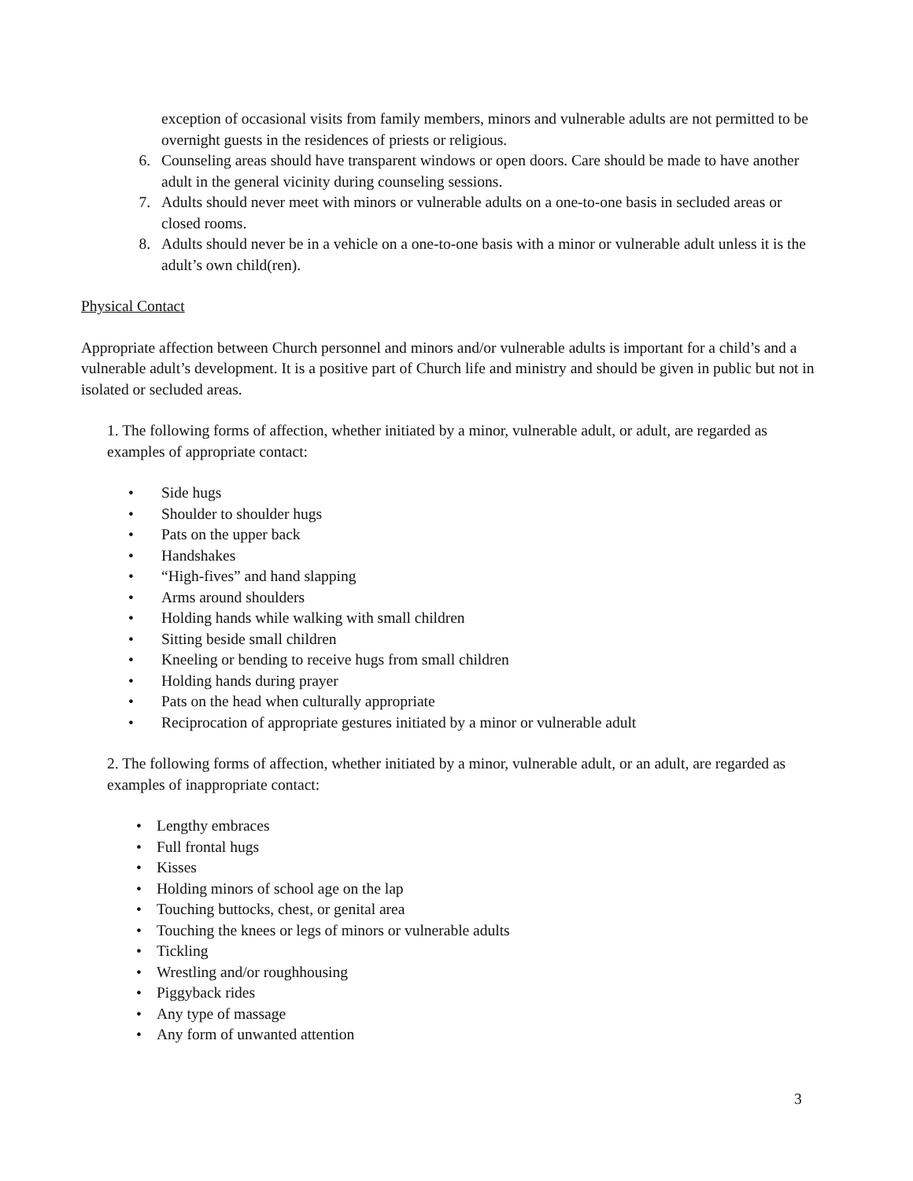exception of occasional visits from family members, minors and vulnerable adults are not permitted to be overnight guests in the residences of priests or religious.
6. Counseling areas should have transparent windows or open doors. Care should be made to have another adult in the general vicinity during counseling sessions.
7. Adults should never meet with minors or vulnerable adults on a one-to-one basis in secluded areas or closed rooms.
8. Adults should never be in a vehicle on a one-to-one basis with a minor or vulnerable adult unless it is the adult’s own child(ren).
Physical Contact
Appropriate affection between Church personnel and minors and/or vulnerable adults is important for a child’s and a vulnerable adult’s development. It is a positive part of Church life and ministry and should be given in public but not in isolated or secluded areas.
1. The following forms of affection, whether initiated by a minor, vulnerable adult, or adult, are regarded as examples of appropriate contact:
• Side hugs
• Shoulder to shoulder hugs
• Pats on the upper back
• Handshakes
• “High-fives” and hand slapping
• Arms around shoulders
• Holding hands while walking with small children
• Sitting beside small children
• Kneeling or bending to receive hugs from small children
• Holding hands during prayer
• Pats on the head when culturally appropriate
• Reciprocation of appropriate gestures initiated by a minor or vulnerable adult
2. The following forms of affection, whether initiated by a minor, vulnerable adult, or an adult, are regarded as examples of inappropriate contact:
• Lengthy embraces
• Full frontal hugs
• Kisses
• Holding minors of school age on the lap
• Touching buttocks, chest, or genital area
• Touching the knees or legs of minors or vulnerable adults
• Tickling
• Wrestling and/or roughhousing
• Piggyback rides
• Any type of massage
• Any form of unwanted attention
3